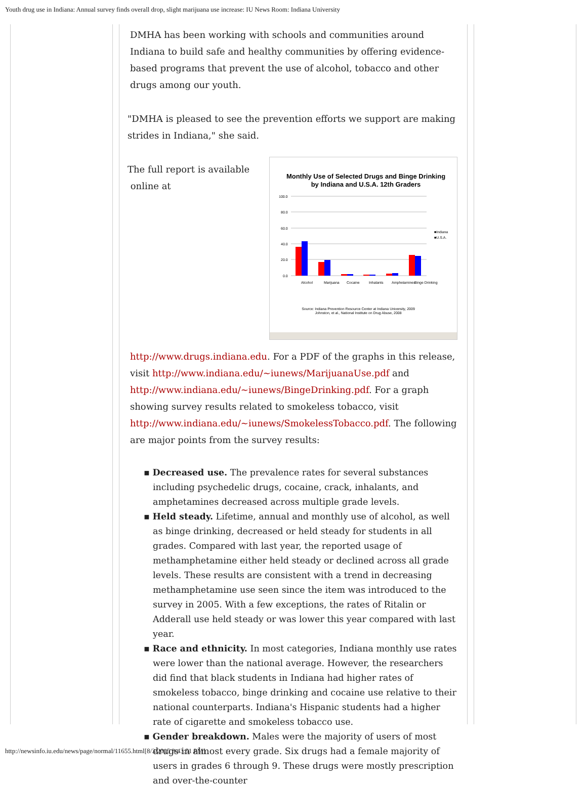Youth drug use in Indiana: Annual survey finds overall drop, slight marijuana use increase: IU News Room: Indiana University
DMHA has been working with schools and communities around Indiana to build safe and healthy communities by offering evidence-based programs that prevent the use of alcohol, tobacco and other drugs among our youth.
"DMHA is pleased to see the prevention efforts we support are making strides in Indiana," she said.
Monthly Use of Selected Drugs and Binge Drinking
by Indiana and U.S.A. 12th Graders
100.0
80.0
60.0
40.0
20.0
0.0
■Indiana
■U.S.A.
Alcohol
Marijuana
Cocaine
Inhalants
Amphetamines
Binge Drinking
Source: Indiana Prevention Resource Center at Indiana University, 2009
Johnston, et al., National Institute on Drug Abuse, 2008
The full report is available
online at
http://www.drugs.indiana.edu. For a PDF of the graphs in this release, visit http://www.indiana.edu/~iunews/MarijuanaUse.pdf and http://www.indiana.edu/~iunews/BingeDrinking.pdf. For a graph showing survey results related to smokeless tobacco, visit http://www.indiana.edu/~iunews/SmokelessTobacco.pdf. The following are major points from the survey results:
▪ Decreased use. The prevalence rates for several substances including psychedelic drugs, cocaine, crack, inhalants, and amphetamines decreased across multiple grade levels.
▪ Held steady. Lifetime, annual and monthly use of alcohol, as well as binge drinking, decreased or held steady for students in all grades. Compared with last year, the reported usage of methamphetamine either held steady or declined across all grade levels. These results are consistent with a trend in decreasing methamphetamine use seen since the item was introduced to the survey in 2005. With a few exceptions, the rates of Ritalin or Adderall use held steady or was lower this year compared with last year.
▪ Race and ethnicity. In most categories, Indiana monthly use rates were lower than the national average. However, the researchers did find that black students in Indiana had higher rates of smokeless tobacco, binge drinking and cocaine use relative to their national counterparts. Indiana's Hispanic students had a higher rate of cigarette and smokeless tobacco use.
▪ Gender breakdown. Males were the majority of users of most drugs in almost every grade. Six drugs had a female majority of users in grades 6 through 9. These drugs were mostly prescription and over-the-counter
http://newsinfo.iu.edu/news/page/normal/11655.html[8/3/2015 3:43:51 PM]